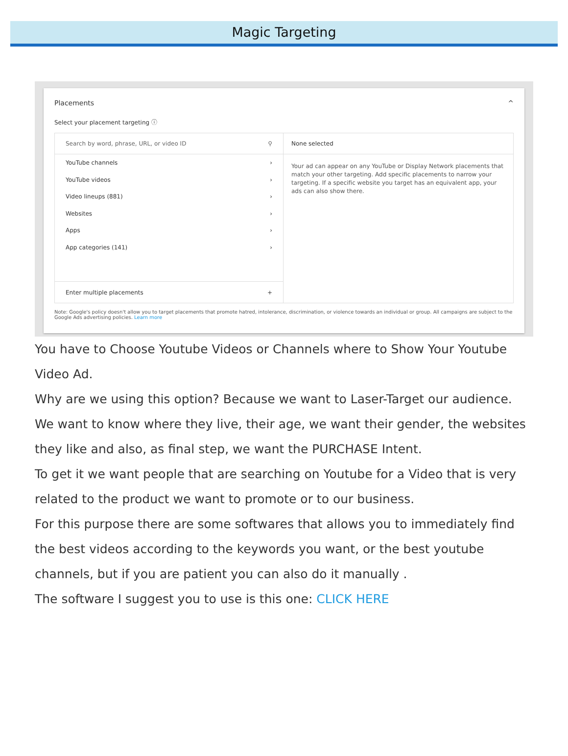Magic Targeting
Placements ^
Select your placement targeting ⓘ
Search by word, phrase, URL, or video ID ⚲
YouTube channels ›
YouTube videos ›
Video lineups (881) ›
Websites ›
Apps ›
App categories (141) ›
Enter multiple placements +
None selected
Your ad can appear on any YouTube or Display Network placements that match your other targeting. Add specific placements to narrow your targeting. If a specific website you target has an equivalent app, your ads can also show there.
Note: Google's policy doesn't allow you to target placements that promote hatred, intolerance, discrimination, or violence towards an individual or group. All campaigns are subject to the Google Ads advertising policies. Learn more
You have to Choose Youtube Videos or Channels where to Show Your Youtube Video Ad.
Why are we using this option? Because we want to Laser-Target our audience. We want to know where they live, their age, we want their gender, the websites they like and also, as final step, we want the PURCHASE Intent.
To get it we want people that are searching on Youtube for a Video that is very related to the product we want to promote or to our business.
For this purpose there are some softwares that allows you to immediately find the best videos according to the keywords you want, or the best youtube channels, but if you are patient you can also do it manually .
The software I suggest you to use is this one: CLICK HERE